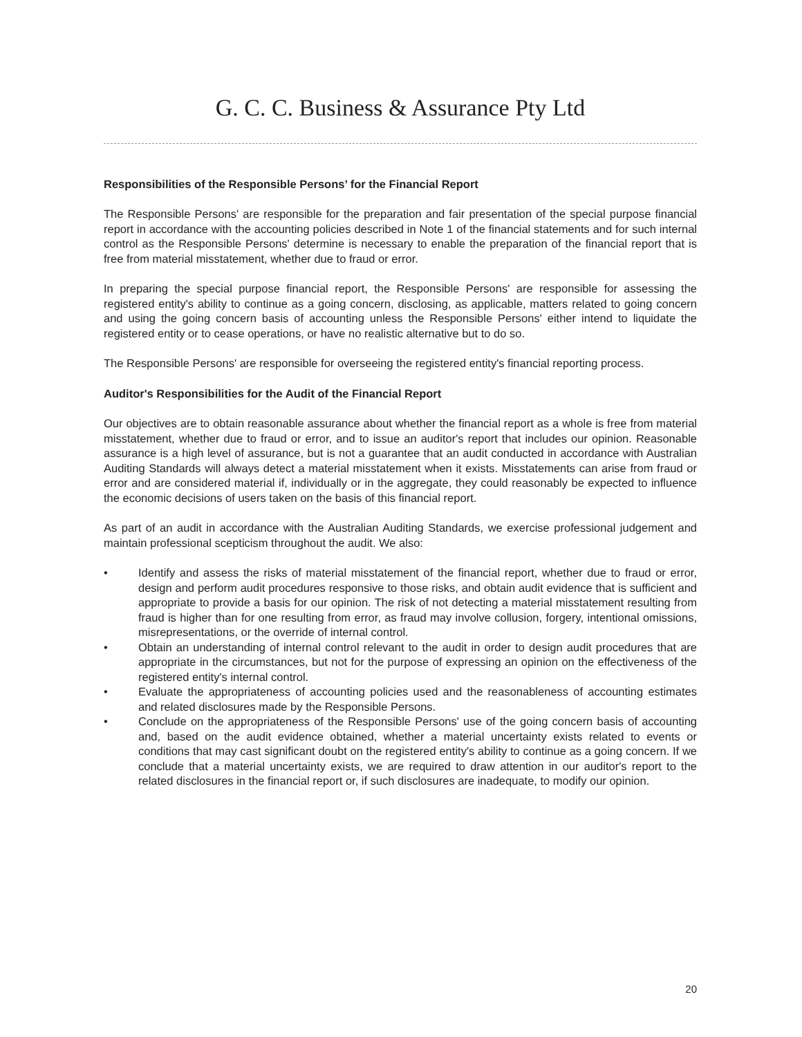G. C. C. Business & Assurance Pty Ltd
Responsibilities of the Responsible Persons’ for the Financial Report
The Responsible Persons' are responsible for the preparation and fair presentation of the special purpose financial report in accordance with the accounting policies described in Note 1 of the financial statements and for such internal control as the Responsible Persons' determine is necessary to enable the preparation of the financial report that is free from material misstatement, whether due to fraud or error.
In preparing the special purpose financial report, the Responsible Persons' are responsible for assessing the registered entity's ability to continue as a going concern, disclosing, as applicable, matters related to going concern and using the going concern basis of accounting unless the Responsible Persons' either intend to liquidate the registered entity or to cease operations, or have no realistic alternative but to do so.
The Responsible Persons' are responsible for overseeing the registered entity's financial reporting process.
Auditor's Responsibilities for the Audit of the Financial Report
Our objectives are to obtain reasonable assurance about whether the financial report as a whole is free from material misstatement, whether due to fraud or error, and to issue an auditor's report that includes our opinion. Reasonable assurance is a high level of assurance, but is not a guarantee that an audit conducted in accordance with Australian Auditing Standards will always detect a material misstatement when it exists. Misstatements can arise from fraud or error and are considered material if, individually or in the aggregate, they could reasonably be expected to influence the economic decisions of users taken on the basis of this financial report.
As part of an audit in accordance with the Australian Auditing Standards, we exercise professional judgement and maintain professional scepticism throughout the audit. We also:
• Identify and assess the risks of material misstatement of the financial report, whether due to fraud or error, design and perform audit procedures responsive to those risks, and obtain audit evidence that is sufficient and appropriate to provide a basis for our opinion. The risk of not detecting a material misstatement resulting from fraud is higher than for one resulting from error, as fraud may involve collusion, forgery, intentional omissions, misrepresentations, or the override of internal control.
• Obtain an understanding of internal control relevant to the audit in order to design audit procedures that are appropriate in the circumstances, but not for the purpose of expressing an opinion on the effectiveness of the registered entity's internal control.
• Evaluate the appropriateness of accounting policies used and the reasonableness of accounting estimates and related disclosures made by the Responsible Persons.
• Conclude on the appropriateness of the Responsible Persons' use of the going concern basis of accounting and, based on the audit evidence obtained, whether a material uncertainty exists related to events or conditions that may cast significant doubt on the registered entity's ability to continue as a going concern. If we conclude that a material uncertainty exists, we are required to draw attention in our auditor's report to the related disclosures in the financial report or, if such disclosures are inadequate, to modify our opinion.
20